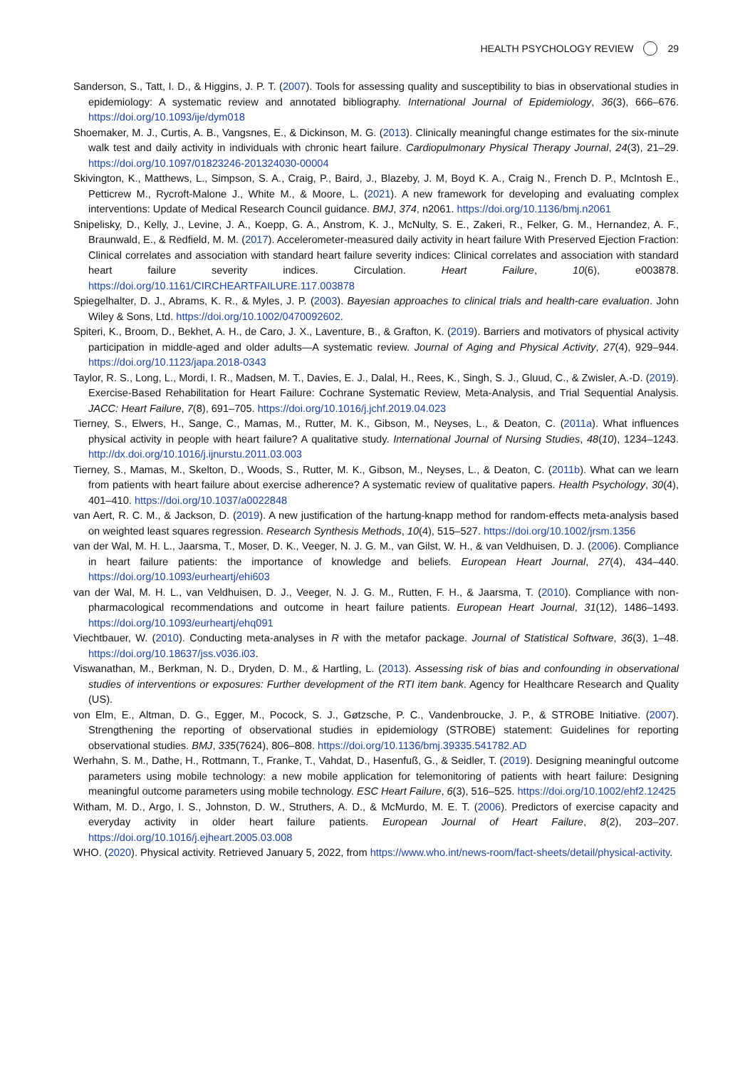HEALTH PSYCHOLOGY REVIEW 29
Sanderson, S., Tatt, I. D., & Higgins, J. P. T. (2007). Tools for assessing quality and susceptibility to bias in observational studies in epidemiology: A systematic review and annotated bibliography. International Journal of Epidemiology, 36(3), 666–676. https://doi.org/10.1093/ije/dym018
Shoemaker, M. J., Curtis, A. B., Vangsnes, E., & Dickinson, M. G. (2013). Clinically meaningful change estimates for the six-minute walk test and daily activity in individuals with chronic heart failure. Cardiopulmonary Physical Therapy Journal, 24(3), 21–29. https://doi.org/10.1097/01823246-201324030-00004
Skivington, K., Matthews, L., Simpson, S. A., Craig, P., Baird, J., Blazeby, J. M, Boyd K. A., Craig N., French D. P., McIntosh E., Petticrew M., Rycroft-Malone J., White M., & Moore, L. (2021). A new framework for developing and evaluating complex interventions: Update of Medical Research Council guidance. BMJ, 374, n2061. https://doi.org/10.1136/bmj.n2061
Snipelisky, D., Kelly, J., Levine, J. A., Koepp, G. A., Anstrom, K. J., McNulty, S. E., Zakeri, R., Felker, G. M., Hernandez, A. F., Braunwald, E., & Redfield, M. M. (2017). Accelerometer-measured daily activity in heart failure With Preserved Ejection Fraction: Clinical correlates and association with standard heart failure severity indices: Clinical correlates and association with standard heart failure severity indices. Circulation. Heart Failure, 10(6), e003878. https://doi.org/10.1161/CIRCHEARTFAILURE.117.003878
Spiegelhalter, D. J., Abrams, K. R., & Myles, J. P. (2003). Bayesian approaches to clinical trials and health-care evaluation. John Wiley & Sons, Ltd. https://doi.org/10.1002/0470092602.
Spiteri, K., Broom, D., Bekhet, A. H., de Caro, J. X., Laventure, B., & Grafton, K. (2019). Barriers and motivators of physical activity participation in middle-aged and older adults—A systematic review. Journal of Aging and Physical Activity, 27(4), 929–944. https://doi.org/10.1123/japa.2018-0343
Taylor, R. S., Long, L., Mordi, I. R., Madsen, M. T., Davies, E. J., Dalal, H., Rees, K., Singh, S. J., Gluud, C., & Zwisler, A.-D. (2019). Exercise-Based Rehabilitation for Heart Failure: Cochrane Systematic Review, Meta-Analysis, and Trial Sequential Analysis. JACC: Heart Failure, 7(8), 691–705. https://doi.org/10.1016/j.jchf.2019.04.023
Tierney, S., Elwers, H., Sange, C., Mamas, M., Rutter, M. K., Gibson, M., Neyses, L., & Deaton, C. (2011a). What influences physical activity in people with heart failure? A qualitative study. International Journal of Nursing Studies, 48(10), 1234–1243. http://dx.doi.org/10.1016/j.ijnurstu.2011.03.003
Tierney, S., Mamas, M., Skelton, D., Woods, S., Rutter, M. K., Gibson, M., Neyses, L., & Deaton, C. (2011b). What can we learn from patients with heart failure about exercise adherence? A systematic review of qualitative papers. Health Psychology, 30(4), 401–410. https://doi.org/10.1037/a0022848
van Aert, R. C. M., & Jackson, D. (2019). A new justification of the hartung-knapp method for random-effects meta-analysis based on weighted least squares regression. Research Synthesis Methods, 10(4), 515–527. https://doi.org/10.1002/jrsm.1356
van der Wal, M. H. L., Jaarsma, T., Moser, D. K., Veeger, N. J. G. M., van Gilst, W. H., & van Veldhuisen, D. J. (2006). Compliance in heart failure patients: the importance of knowledge and beliefs. European Heart Journal, 27(4), 434–440. https://doi.org/10.1093/eurheartj/ehi603
van der Wal, M. H. L., van Veldhuisen, D. J., Veeger, N. J. G. M., Rutten, F. H., & Jaarsma, T. (2010). Compliance with non-pharmacological recommendations and outcome in heart failure patients. European Heart Journal, 31(12), 1486–1493. https://doi.org/10.1093/eurheartj/ehq091
Viechtbauer, W. (2010). Conducting meta-analyses in R with the metafor package. Journal of Statistical Software, 36(3), 1–48. https://doi.org/10.18637/jss.v036.i03.
Viswanathan, M., Berkman, N. D., Dryden, D. M., & Hartling, L. (2013). Assessing risk of bias and confounding in observational studies of interventions or exposures: Further development of the RTI item bank. Agency for Healthcare Research and Quality (US).
von Elm, E., Altman, D. G., Egger, M., Pocock, S. J., Gøtzsche, P. C., Vandenbroucke, J. P., & STROBE Initiative. (2007). Strengthening the reporting of observational studies in epidemiology (STROBE) statement: Guidelines for reporting observational studies. BMJ, 335(7624), 806–808. https://doi.org/10.1136/bmj.39335.541782.AD
Werhahn, S. M., Dathe, H., Rottmann, T., Franke, T., Vahdat, D., Hasenfuß, G., & Seidler, T. (2019). Designing meaningful outcome parameters using mobile technology: a new mobile application for telemonitoring of patients with heart failure: Designing meaningful outcome parameters using mobile technology. ESC Heart Failure, 6(3), 516–525. https://doi.org/10.1002/ehf2.12425
Witham, M. D., Argo, I. S., Johnston, D. W., Struthers, A. D., & McMurdo, M. E. T. (2006). Predictors of exercise capacity and everyday activity in older heart failure patients. European Journal of Heart Failure, 8(2), 203–207. https://doi.org/10.1016/j.ejheart.2005.03.008
WHO. (2020). Physical activity. Retrieved January 5, 2022, from https://www.who.int/news-room/fact-sheets/detail/physical-activity.